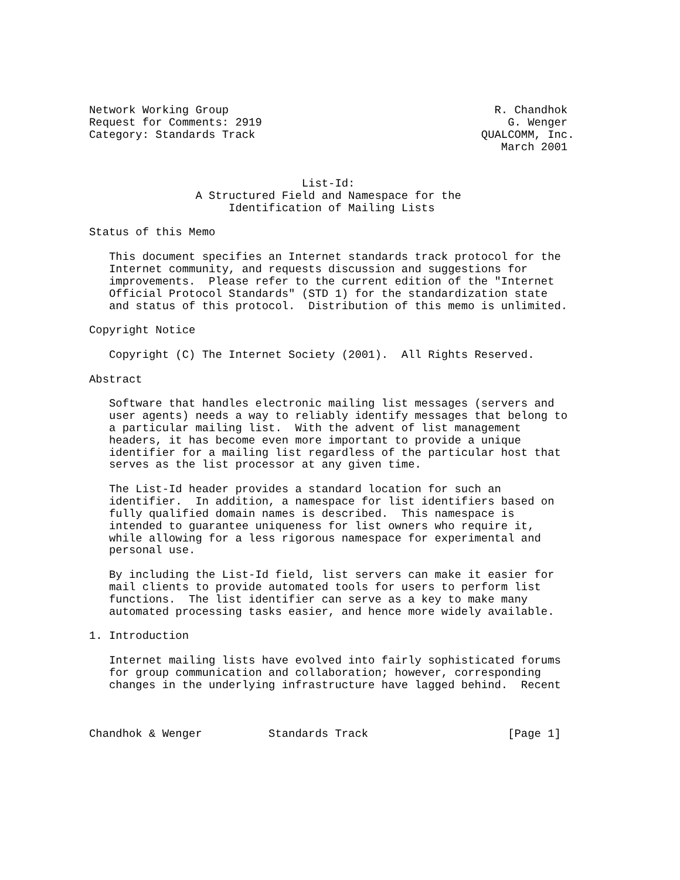Network Working Group                                        R. Chandhok
Request for Comments: 2919                                     G. Wenger
Category: Standards Track                                  QUALCOMM, Inc.
                                                              March 2001


                                List-Id:
                A Structured Field and Namespace for the
                     Identification of Mailing Lists

Status of this Memo

   This document specifies an Internet standards track protocol for the
   Internet community, and requests discussion and suggestions for
   improvements.  Please refer to the current edition of the "Internet
   Official Protocol Standards" (STD 1) for the standardization state
   and status of this protocol.  Distribution of this memo is unlimited.

Copyright Notice

   Copyright (C) The Internet Society (2001).  All Rights Reserved.

Abstract

   Software that handles electronic mailing list messages (servers and
   user agents) needs a way to reliably identify messages that belong to
   a particular mailing list.  With the advent of list management
   headers, it has become even more important to provide a unique
   identifier for a mailing list regardless of the particular host that
   serves as the list processor at any given time.

   The List-Id header provides a standard location for such an
   identifier.  In addition, a namespace for list identifiers based on
   fully qualified domain names is described.  This namespace is
   intended to guarantee uniqueness for list owners who require it,
   while allowing for a less rigorous namespace for experimental and
   personal use.

   By including the List-Id field, list servers can make it easier for
   mail clients to provide automated tools for users to perform list
   functions.  The list identifier can serve as a key to make many
   automated processing tasks easier, and hence more widely available.

1. Introduction

   Internet mailing lists have evolved into fairly sophisticated forums
   for group communication and collaboration; however, corresponding
   changes in the underlying infrastructure have lagged behind.  Recent



Chandhok & Wenger          Standards Track                     [Page 1]